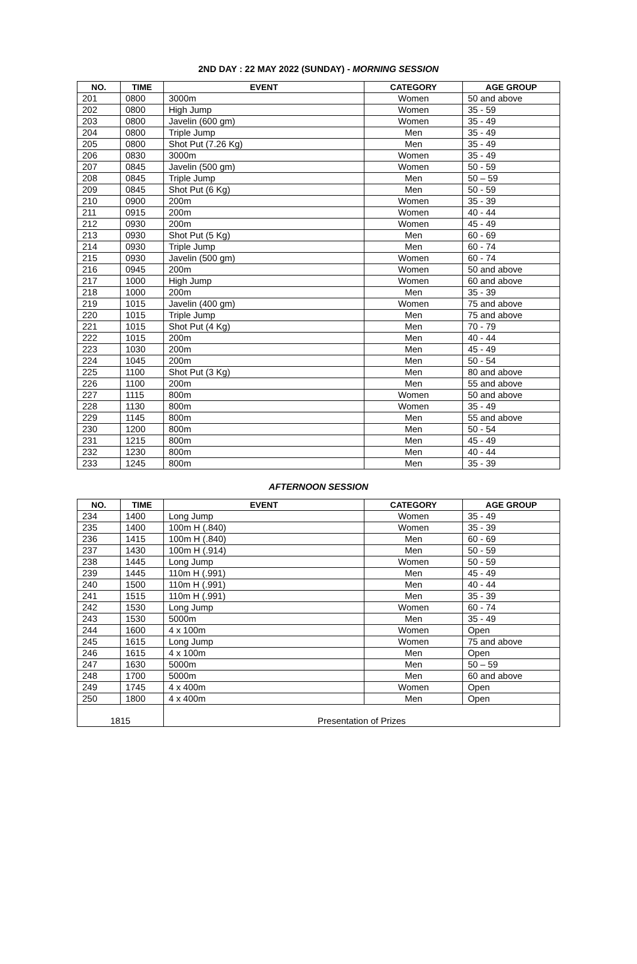2ND DAY : 22 MAY 2022 (SUNDAY) - MORNING SESSION
| NO. | TIME | EVENT | CATEGORY | AGE GROUP |
| --- | --- | --- | --- | --- |
| 201 | 0800 | 3000m | Women | 50 and above |
| 202 | 0800 | High Jump | Women | 35 - 59 |
| 203 | 0800 | Javelin (600 gm) | Women | 35 - 49 |
| 204 | 0800 | Triple Jump | Men | 35 - 49 |
| 205 | 0800 | Shot Put (7.26 Kg) | Men | 35 - 49 |
| 206 | 0830 | 3000m | Women | 35 - 49 |
| 207 | 0845 | Javelin (500 gm) | Women | 50 - 59 |
| 208 | 0845 | Triple Jump | Men | 50 – 59 |
| 209 | 0845 | Shot Put (6 Kg) | Men | 50 - 59 |
| 210 | 0900 | 200m | Women | 35 - 39 |
| 211 | 0915 | 200m | Women | 40 - 44 |
| 212 | 0930 | 200m | Women | 45 - 49 |
| 213 | 0930 | Shot Put (5 Kg) | Men | 60 - 69 |
| 214 | 0930 | Triple Jump | Men | 60 - 74 |
| 215 | 0930 | Javelin (500 gm) | Women | 60 - 74 |
| 216 | 0945 | 200m | Women | 50 and above |
| 217 | 1000 | High Jump | Women | 60 and above |
| 218 | 1000 | 200m | Men | 35 - 39 |
| 219 | 1015 | Javelin (400 gm) | Women | 75 and above |
| 220 | 1015 | Triple Jump | Men | 75 and above |
| 221 | 1015 | Shot Put (4 Kg) | Men | 70 - 79 |
| 222 | 1015 | 200m | Men | 40 - 44 |
| 223 | 1030 | 200m | Men | 45 - 49 |
| 224 | 1045 | 200m | Men | 50 - 54 |
| 225 | 1100 | Shot Put (3 Kg) | Men | 80 and above |
| 226 | 1100 | 200m | Men | 55 and above |
| 227 | 1115 | 800m | Women | 50 and above |
| 228 | 1130 | 800m | Women | 35 - 49 |
| 229 | 1145 | 800m | Men | 55 and above |
| 230 | 1200 | 800m | Men | 50 - 54 |
| 231 | 1215 | 800m | Men | 45 - 49 |
| 232 | 1230 | 800m | Men | 40 - 44 |
| 233 | 1245 | 800m | Men | 35 - 39 |
AFTERNOON SESSION
| NO. | TIME | EVENT | CATEGORY | AGE GROUP |
| --- | --- | --- | --- | --- |
| 234 | 1400 | Long Jump | Women | 35 - 49 |
| 235 | 1400 | 100m H (.840) | Women | 35 - 39 |
| 236 | 1415 | 100m H (.840) | Men | 60 - 69 |
| 237 | 1430 | 100m H (.914) | Men | 50 - 59 |
| 238 | 1445 | Long Jump | Women | 50 - 59 |
| 239 | 1445 | 110m H (.991) | Men | 45 - 49 |
| 240 | 1500 | 110m H (.991) | Men | 40 - 44 |
| 241 | 1515 | 110m H (.991) | Men | 35 - 39 |
| 242 | 1530 | Long Jump | Women | 60 - 74 |
| 243 | 1530 | 5000m | Men | 35 - 49 |
| 244 | 1600 | 4 x 100m | Women | Open |
| 245 | 1615 | Long Jump | Women | 75 and above |
| 246 | 1615 | 4 x 100m | Men | Open |
| 247 | 1630 | 5000m | Men | 50 – 59 |
| 248 | 1700 | 5000m | Men | 60 and above |
| 249 | 1745 | 4 x 400m | Women | Open |
| 250 | 1800 | 4 x 400m | Men | Open |
| 1815 | | Presentation of Prizes | | |